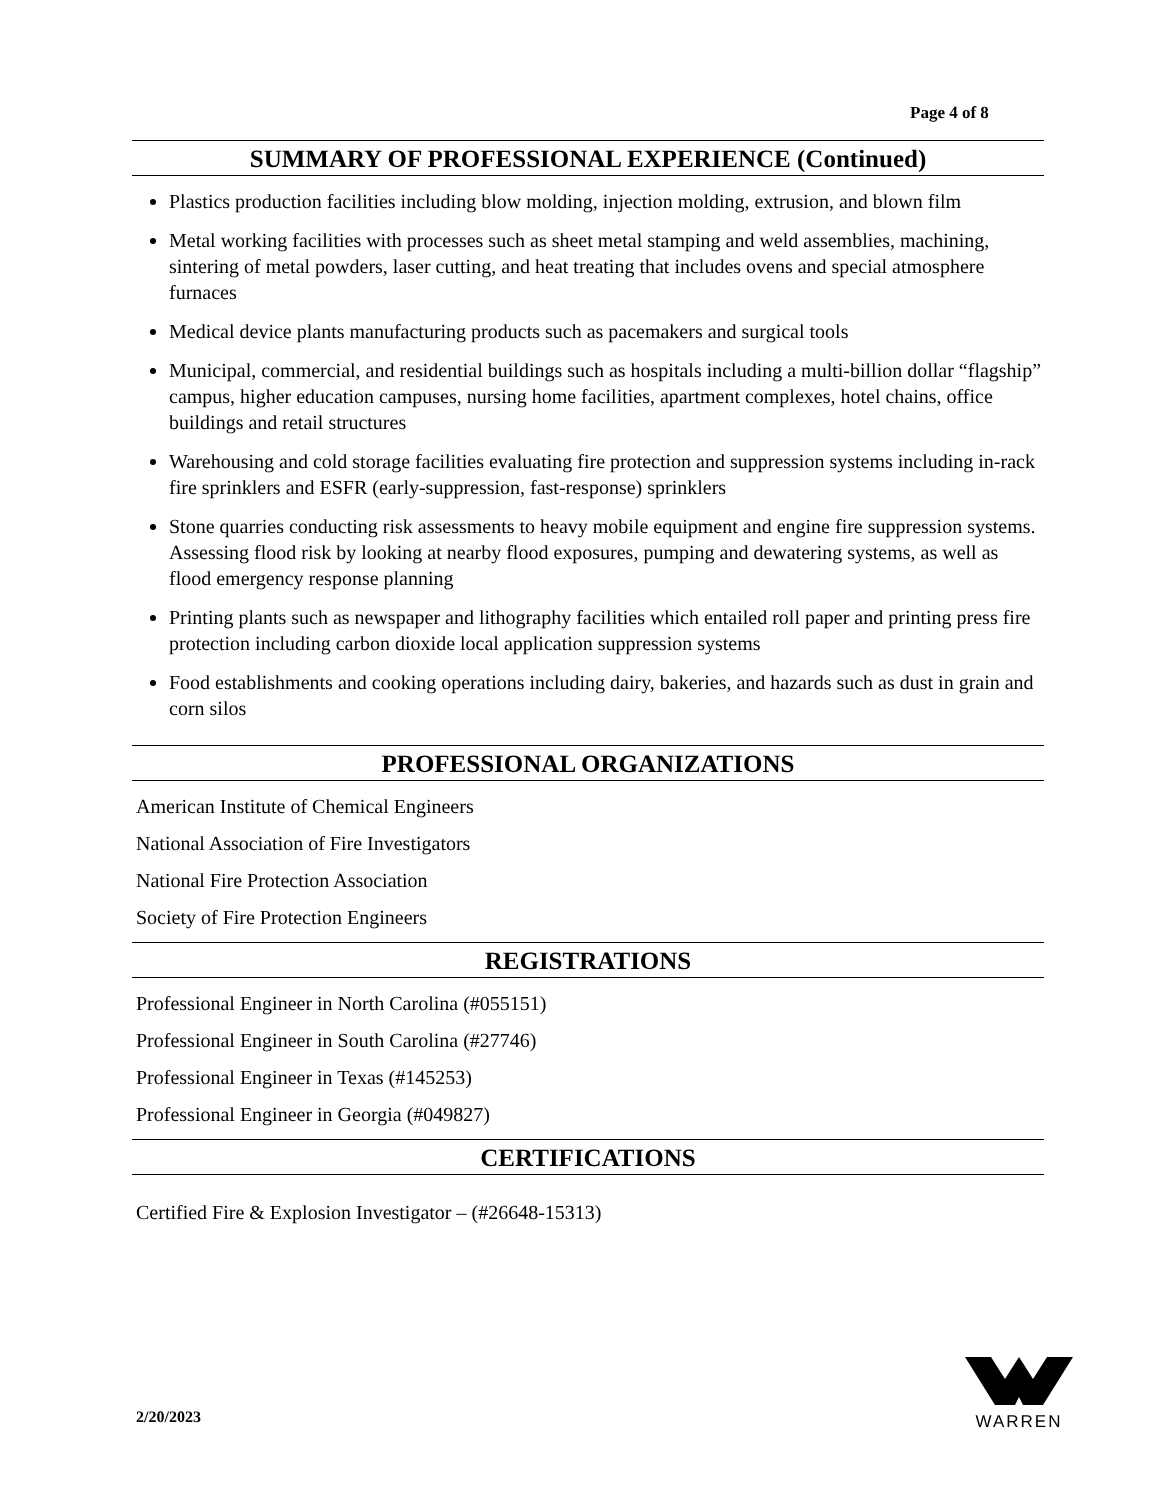Page 4 of 8
SUMMARY OF PROFESSIONAL EXPERIENCE (Continued)
Plastics production facilities including blow molding, injection molding, extrusion, and blown film
Metal working facilities with processes such as sheet metal stamping and weld assemblies, machining, sintering of metal powders, laser cutting, and heat treating that includes ovens and special atmosphere furnaces
Medical device plants manufacturing products such as pacemakers and surgical tools
Municipal, commercial, and residential buildings such as hospitals including a multi-billion dollar “flagship” campus, higher education campuses, nursing home facilities, apartment complexes, hotel chains, office buildings and retail structures
Warehousing and cold storage facilities evaluating fire protection and suppression systems including in-rack fire sprinklers and ESFR (early-suppression, fast-response) sprinklers
Stone quarries conducting risk assessments to heavy mobile equipment and engine fire suppression systems. Assessing flood risk by looking at nearby flood exposures, pumping and dewatering systems, as well as flood emergency response planning
Printing plants such as newspaper and lithography facilities which entailed roll paper and printing press fire protection including carbon dioxide local application suppression systems
Food establishments and cooking operations including dairy, bakeries, and hazards such as dust in grain and corn silos
PROFESSIONAL ORGANIZATIONS
American Institute of Chemical Engineers
National Association of Fire Investigators
National Fire Protection Association
Society of Fire Protection Engineers
REGISTRATIONS
Professional Engineer in North Carolina (#055151)
Professional Engineer in South Carolina (#27746)
Professional Engineer in Texas (#145253)
Professional Engineer in Georgia (#049827)
CERTIFICATIONS
Certified Fire & Explosion Investigator – (#26648-15313)
2/20/2023
WARREN